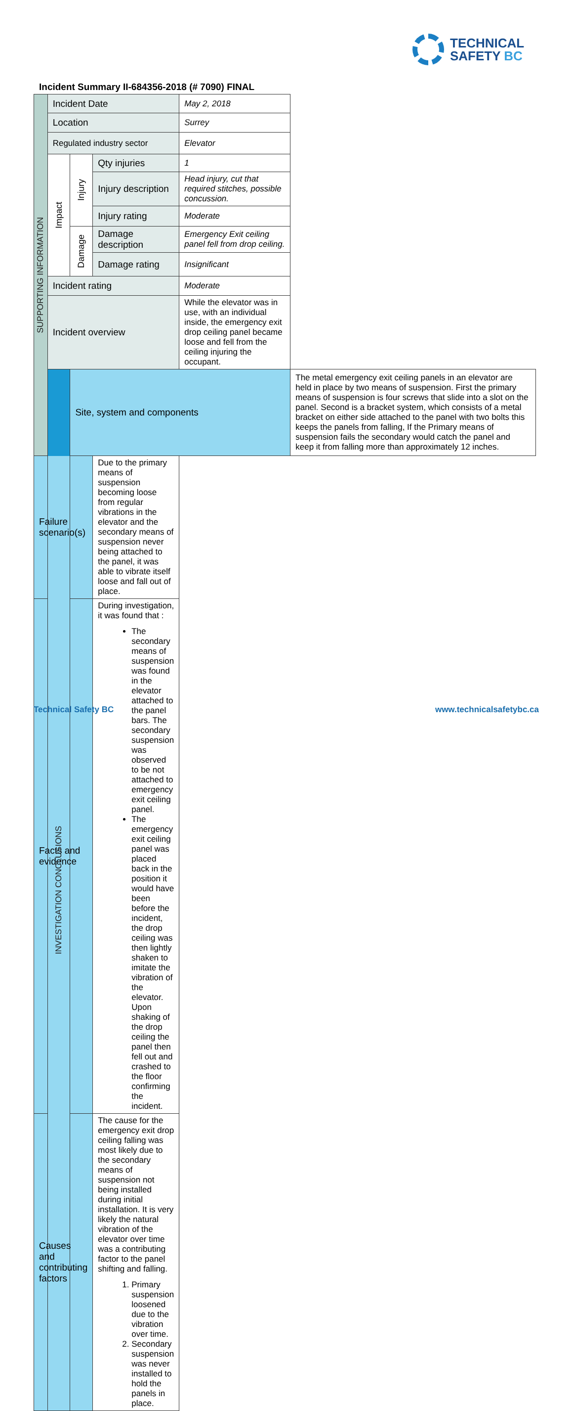TECHNICAL
SAFETY BC
Incident Summary II-684356-2018 (# 7090) FINAL
| SUPPORTING INFORMATION | Incident Date | | | May 2, 2018 | |
| | Location | | | Surrey | |
| | Regulated industry sector | | | Elevator | |
| | Impact | Injury | Qty injuries | 1 | |
| | | | Injury description | Head injury, cut that required stitches, possible concussion. | |
| | | | Injury rating | Moderate | |
| | | Damage | Damage description | Emergency Exit ceiling panel fell from drop ceiling. | |
| | | | Damage rating | Insignificant | |
| | Incident rating | | | Moderate | |
| | Incident overview | | | While the elevator was in use, with an individual inside, the emergency exit drop ceiling panel became loose and fell from the ceiling injuring the occupant. | |
| | INVESTIGATION CONCLUSIONS | Site, system and components | | | The metal emergency exit ceiling panels in an elevator are held in place by two means of suspension. First the primary means of suspension is four screws that slide into a slot on the panel. Second is a bracket system, which consists of a metal bracket on either side attached to the panel with two bolts this keeps the panels from falling, If the Primary means of suspension fails the secondary would catch the panel and keep it from falling more than approximately 12 inches. |
| Failure scenario(s) | | | Due to the primary means of suspension becoming loose from regular vibrations in the elevator and the secondary means of suspension never being attached to the panel, it was able to vibrate itself loose and fall out of place. | | |
| Facts and evidence | | | During investigation, it was found that : The secondary means of suspension was found in the elevator attached to the panel bars. The secondary suspension was observed to be not attached to emergency exit ceiling panel. The emergency exit ceiling panel was placed back in the position it would have been before the incident, the drop ceiling was then lightly shaken to imitate the vibration of the elevator. Upon shaking of the drop ceiling the panel then fell out and crashed to the floor confirming the incident. | | |
| Causes and contributing factors | | | The cause for the emergency exit drop ceiling falling was most likely due to the secondary means of suspension not being installed during initial installation. It is very likely the natural vibration of the elevator over time was a contributing factor to the panel shifting and falling. 1. Primary suspension loosened due to the vibration over time. 2. Secondary suspension was never installed to hold the panels in place. | | |
Technical Safety BC www.technicalsafetybc.ca